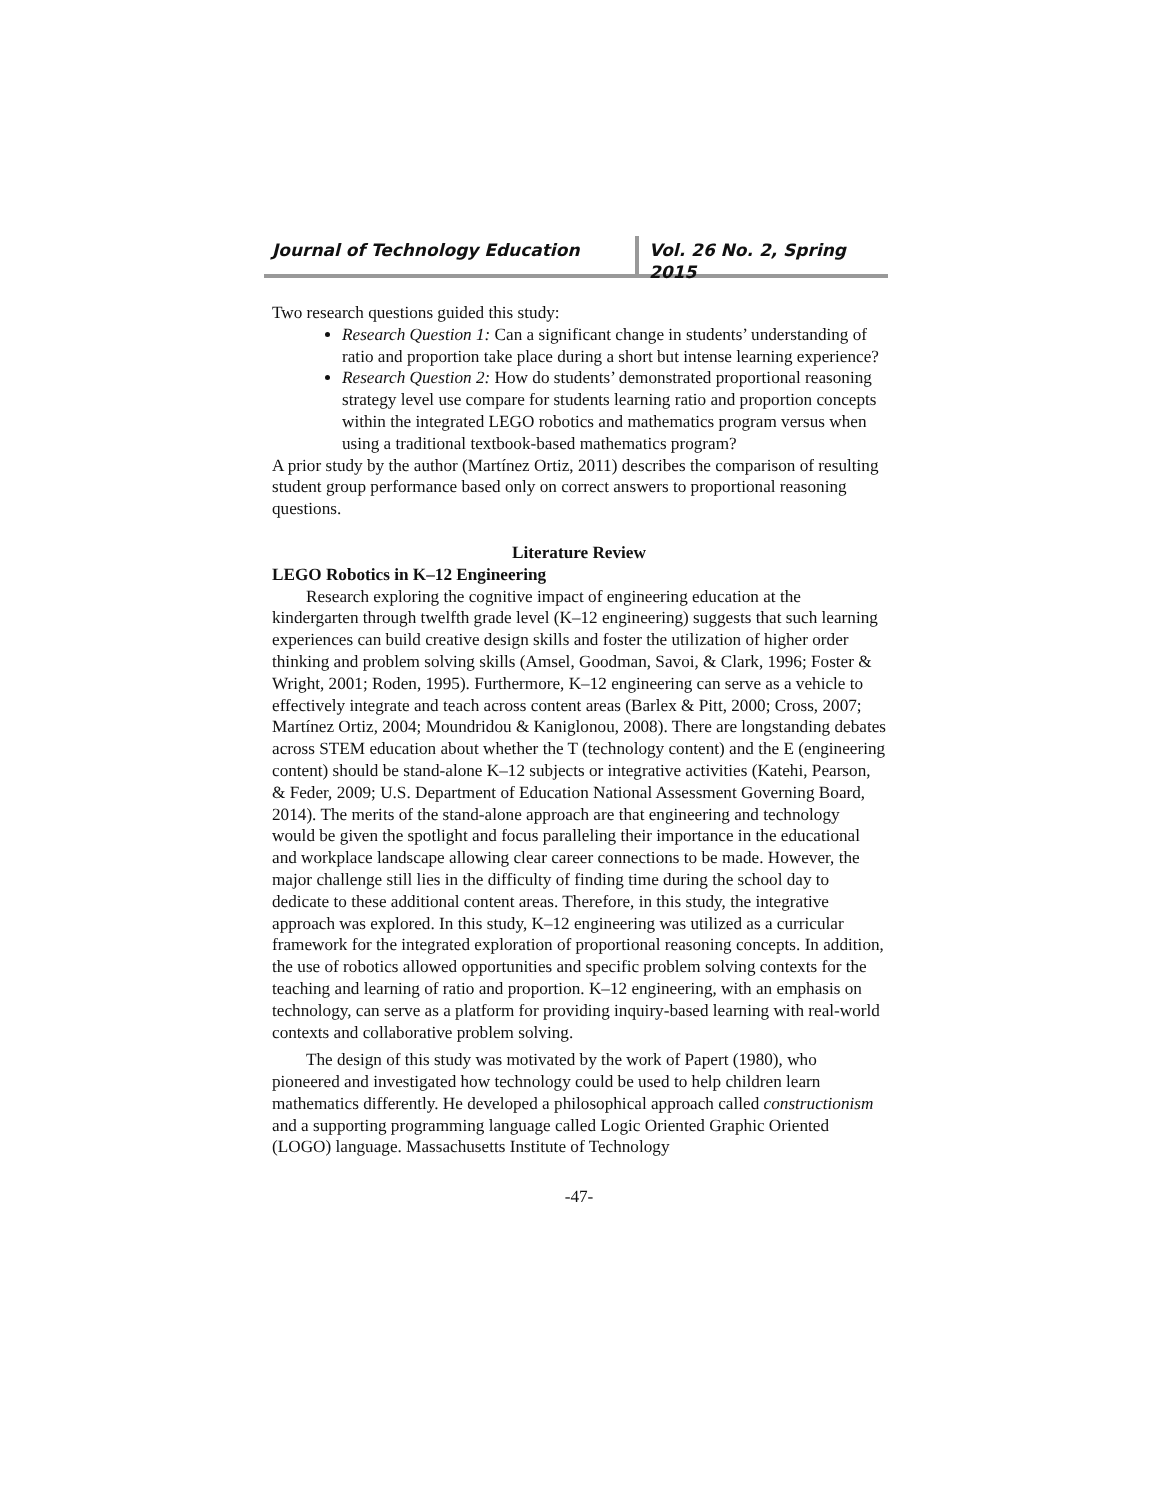Journal of Technology Education Vol. 26 No. 2, Spring 2015
Two research questions guided this study:
Research Question 1: Can a significant change in students’ understanding of ratio and proportion take place during a short but intense learning experience?
Research Question 2: How do students’ demonstrated proportional reasoning strategy level use compare for students learning ratio and proportion concepts within the integrated LEGO robotics and mathematics program versus when using a traditional textbook-based mathematics program?
A prior study by the author (Martínez Ortiz, 2011) describes the comparison of resulting student group performance based only on correct answers to proportional reasoning questions.
Literature Review
LEGO Robotics in K–12 Engineering
Research exploring the cognitive impact of engineering education at the kindergarten through twelfth grade level (K–12 engineering) suggests that such learning experiences can build creative design skills and foster the utilization of higher order thinking and problem solving skills (Amsel, Goodman, Savoi, & Clark, 1996; Foster & Wright, 2001; Roden, 1995). Furthermore, K–12 engineering can serve as a vehicle to effectively integrate and teach across content areas (Barlex & Pitt, 2000; Cross, 2007; Martínez Ortiz, 2004; Moundridou & Kaniglonou, 2008). There are longstanding debates across STEM education about whether the T (technology content) and the E (engineering content) should be stand-alone K–12 subjects or integrative activities (Katehi, Pearson, & Feder, 2009; U.S. Department of Education National Assessment Governing Board, 2014). The merits of the stand-alone approach are that engineering and technology would be given the spotlight and focus paralleling their importance in the educational and workplace landscape allowing clear career connections to be made. However, the major challenge still lies in the difficulty of finding time during the school day to dedicate to these additional content areas. Therefore, in this study, the integrative approach was explored. In this study, K–12 engineering was utilized as a curricular framework for the integrated exploration of proportional reasoning concepts. In addition, the use of robotics allowed opportunities and specific problem solving contexts for the teaching and learning of ratio and proportion. K–12 engineering, with an emphasis on technology, can serve as a platform for providing inquiry-based learning with real-world contexts and collaborative problem solving.
The design of this study was motivated by the work of Papert (1980), who pioneered and investigated how technology could be used to help children learn mathematics differently. He developed a philosophical approach called constructionism and a supporting programming language called Logic Oriented Graphic Oriented (LOGO) language. Massachusetts Institute of Technology
-47-